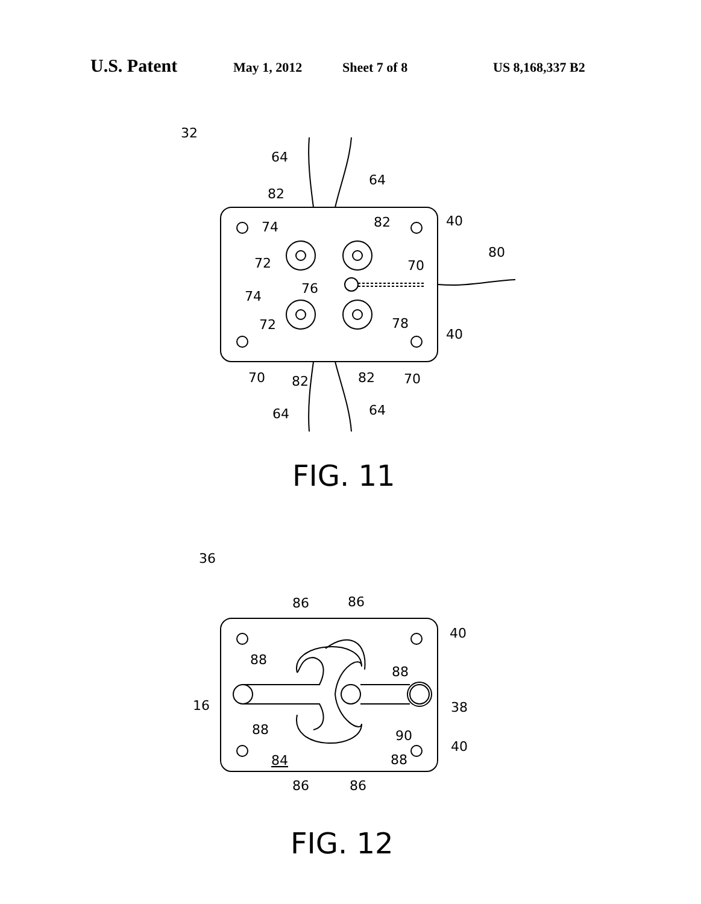U.S. Patent May 1, 2012 Sheet 7 of 8 US 8,168,337 B2
32
64
64
82
82
74
40
72
70
80
76
74
72
78
40
70
82
82
70
64
64
36
86
86
88
88
16
38
90
88
40
88
84
40
86
86
FIG. 11
FIG. 12